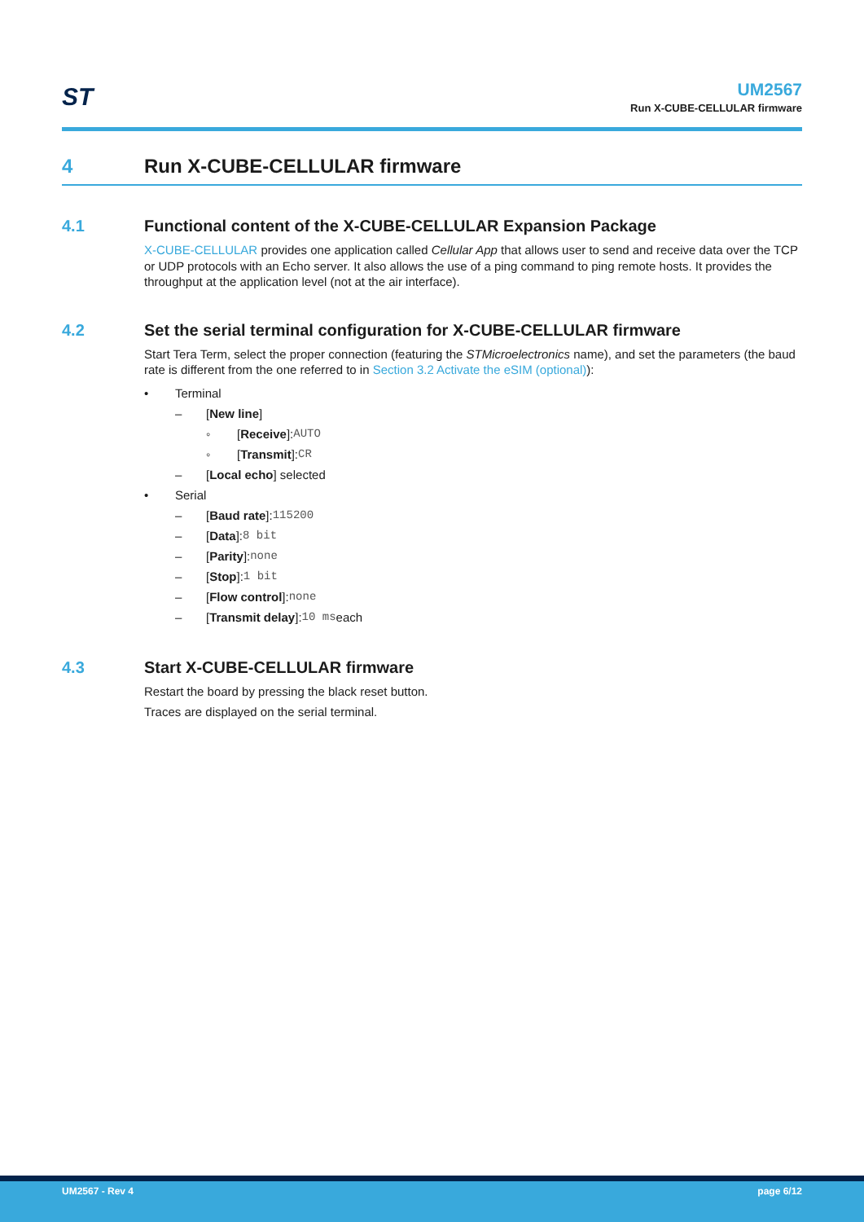ST
UM2567
Run X-CUBE-CELLULAR firmware
4 Run X-CUBE-CELLULAR firmware
4.1 Functional content of the X-CUBE-CELLULAR Expansion Package
X-CUBE-CELLULAR provides one application called Cellular App that allows user to send and receive data over the TCP or UDP protocols with an Echo server. It also allows the use of a ping command to ping remote hosts. It provides the throughput at the application level (not at the air interface).
4.2 Set the serial terminal configuration for X-CUBE-CELLULAR firmware
Start Tera Term, select the proper connection (featuring the STMicroelectronics name), and set the parameters (the baud rate is different from the one referred to in Section 3.2 Activate the eSIM (optional)):
• Terminal
– [New line]
◦ [Receive]: AUTO
◦ [Transmit]: CR
– [Local echo] selected
• Serial
– [Baud rate]: 115200
– [Data]: 8 bit
– [Parity]: none
– [Stop]: 1 bit
– [Flow control]: none
– [Transmit delay]: 10 ms each
4.3 Start X-CUBE-CELLULAR firmware
Restart the board by pressing the black reset button.
Traces are displayed on the serial terminal.
UM2567 - Rev 4 page 6/12